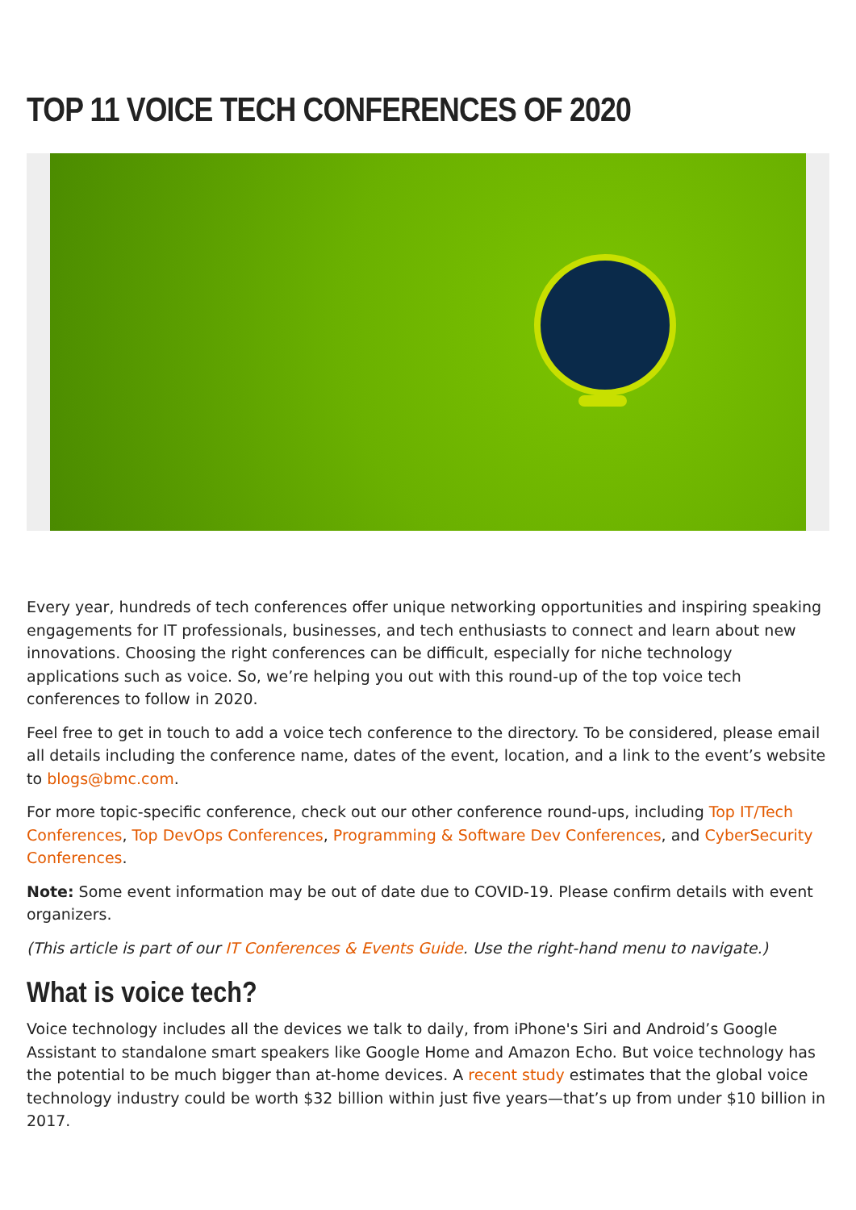TOP 11 VOICE TECH CONFERENCES OF 2020
Every year, hundreds of tech conferences offer unique networking opportunities and inspiring speaking engagements for IT professionals, businesses, and tech enthusiasts to connect and learn about new innovations. Choosing the right conferences can be difficult, especially for niche technology applications such as voice. So, we’re helping you out with this round-up of the top voice tech conferences to follow in 2020.
Feel free to get in touch to add a voice tech conference to the directory. To be considered, please email all details including the conference name, dates of the event, location, and a link to the event’s website to blogs@bmc.com.
For more topic-specific conference, check out our other conference round-ups, including Top IT/Tech Conferences, Top DevOps Conferences, Programming & Software Dev Conferences, and CyberSecurity Conferences.
Note: Some event information may be out of date due to COVID-19. Please confirm details with event organizers.
(This article is part of our IT Conferences & Events Guide. Use the right-hand menu to navigate.)
What is voice tech?
Voice technology includes all the devices we talk to daily, from iPhone's Siri and Android’s Google Assistant to standalone smart speakers like Google Home and Amazon Echo. But voice technology has the potential to be much bigger than at-home devices. A recent study estimates that the global voice technology industry could be worth $32 billion within just five years—that’s up from under $10 billion in 2017.